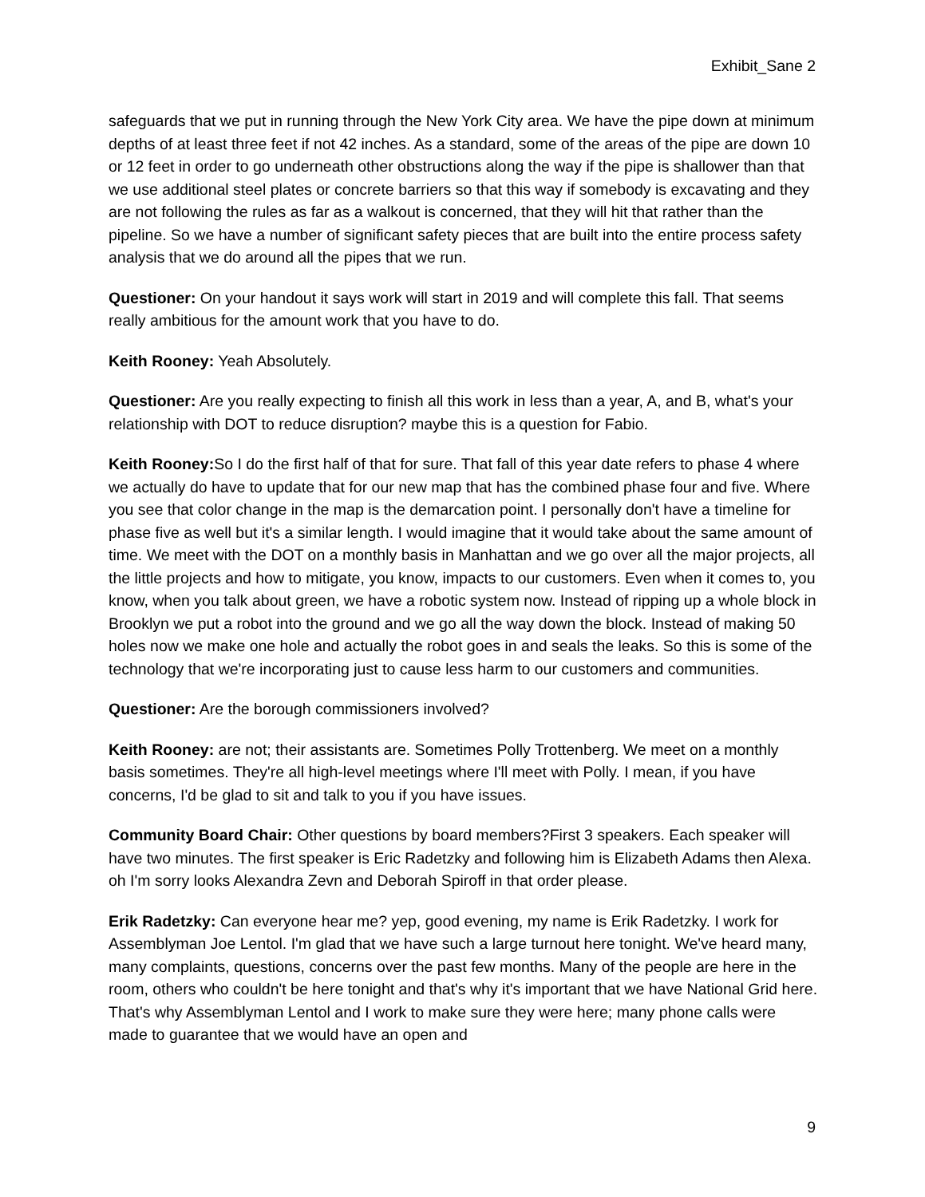Exhibit_Sane 2
safeguards that we put in running through the New York City area. We have the pipe down at minimum depths of at least three feet if not 42 inches. As a standard, some of the areas of the pipe are down 10 or 12 feet in order to go underneath other obstructions along the way if the pipe is shallower than that we use additional steel plates or concrete barriers so that this way if somebody is excavating and they are not following the rules as far as a walkout is concerned, that they will hit that rather than the pipeline. So we have a number of significant safety pieces that are built into the entire process safety analysis that we do around all the pipes that we run.
Questioner: On your handout it says work will start in 2019 and will complete this fall. That seems really ambitious for the amount work that you have to do.
Keith Rooney: Yeah Absolutely.
Questioner: Are you really expecting to finish all this work in less than a year, A, and B, what's your relationship with DOT to reduce disruption? maybe this is a question for Fabio.
Keith Rooney: So I do the first half of that for sure. That fall of this year date refers to phase 4 where we actually do have to update that for our new map that has the combined phase four and five. Where you see that color change in the map is the demarcation point. I personally don't have a timeline for phase five as well but it's a similar length. I would imagine that it would take about the same amount of time. We meet with the DOT on a monthly basis in Manhattan and we go over all the major projects, all the little projects and how to mitigate, you know, impacts to our customers. Even when it comes to, you know, when you talk about green, we have a robotic system now. Instead of ripping up a whole block in Brooklyn we put a robot into the ground and we go all the way down the block. Instead of making 50 holes now we make one hole and actually the robot goes in and seals the leaks. So this is some of the technology that we're incorporating just to cause less harm to our customers and communities.
Questioner: Are the borough commissioners involved?
Keith Rooney: are not; their assistants are. Sometimes Polly Trottenberg. We meet on a monthly basis sometimes. They're all high-level meetings where I'll meet with Polly. I mean, if you have concerns, I'd be glad to sit and talk to you if you have issues.
Community Board Chair: Other questions by board members?First 3 speakers. Each speaker will have two minutes. The first speaker is Eric Radetzky and following him is Elizabeth Adams then Alexa. oh I'm sorry looks Alexandra Zevn and Deborah Spiroff in that order please.
Erik Radetzky: Can everyone hear me? yep, good evening, my name is Erik Radetzky. I work for Assemblyman Joe Lentol. I'm glad that we have such a large turnout here tonight. We've heard many, many complaints, questions, concerns over the past few months. Many of the people are here in the room, others who couldn't be here tonight and that's why it's important that we have National Grid here. That's why Assemblyman Lentol and I work to make sure they were here; many phone calls were made to guarantee that we would have an open and
9